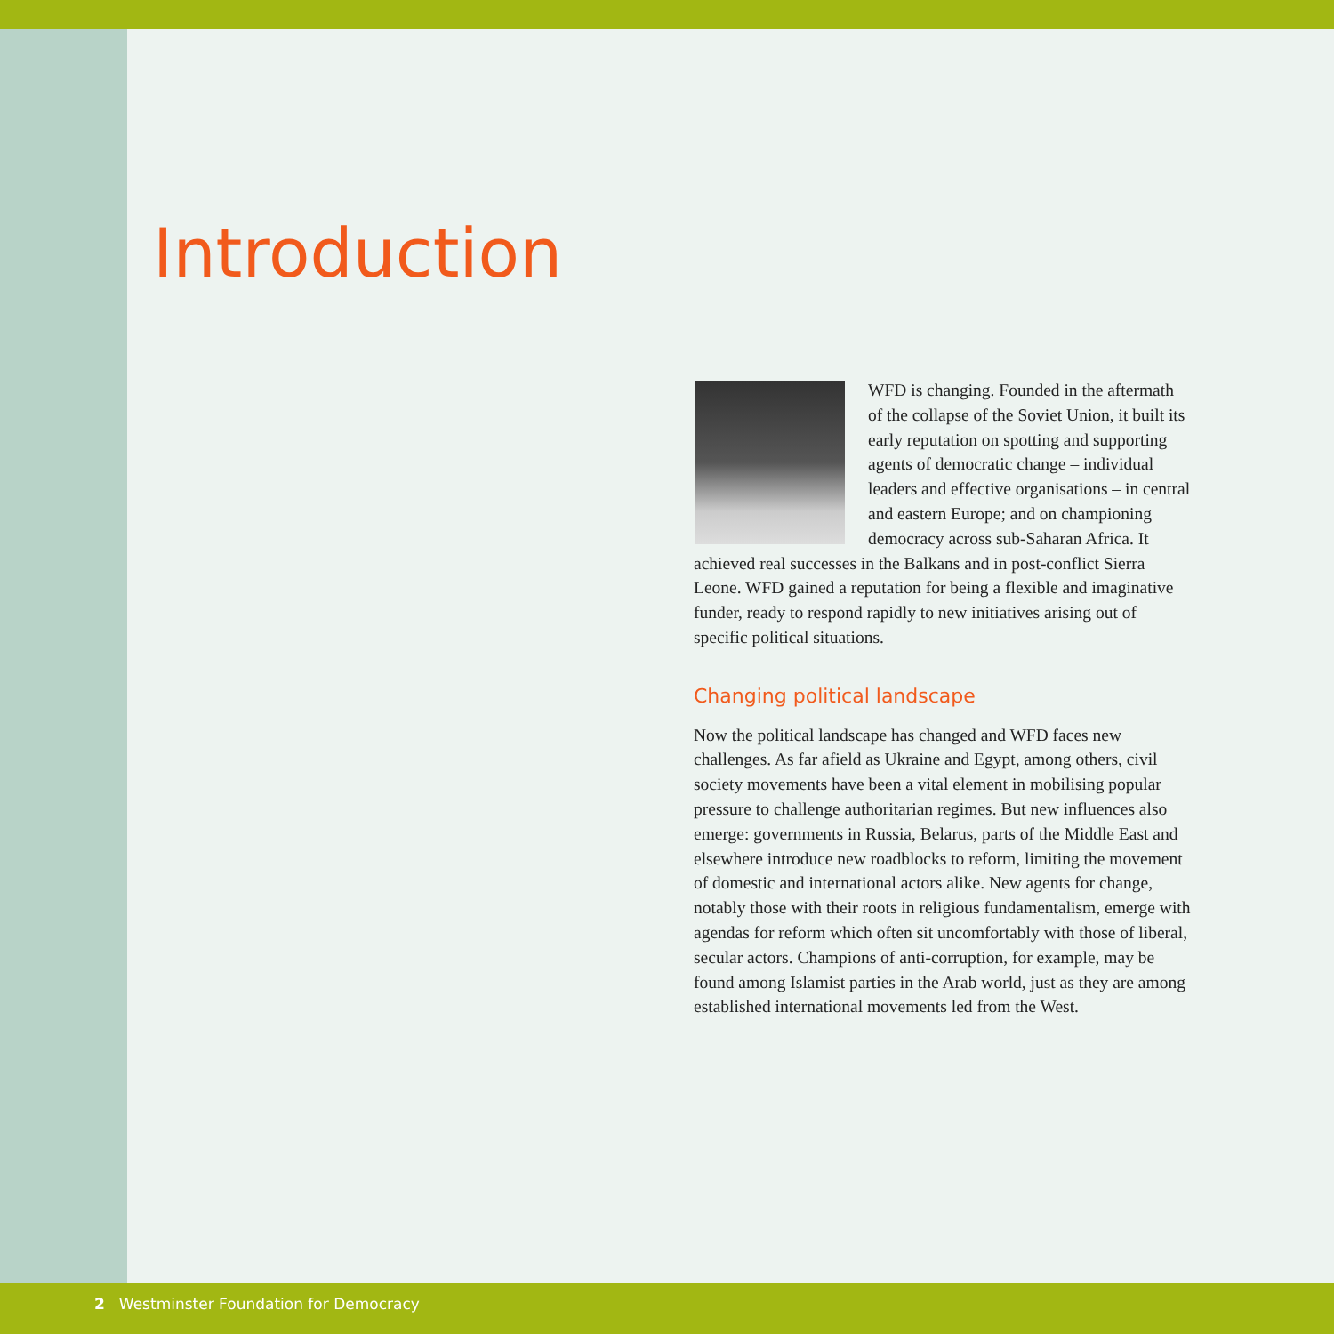Introduction
WFD is changing. Founded in the aftermath of the collapse of the Soviet Union, it built its early reputation on spotting and supporting agents of democratic change – individual leaders and effective organisations – in central and eastern Europe; and on championing democracy across sub-Saharan Africa. It achieved real successes in the Balkans and in post-conflict Sierra Leone. WFD gained a reputation for being a flexible and imaginative funder, ready to respond rapidly to new initiatives arising out of specific political situations.
Changing political landscape
Now the political landscape has changed and WFD faces new challenges. As far afield as Ukraine and Egypt, among others, civil society movements have been a vital element in mobilising popular pressure to challenge authoritarian regimes. But new influences also emerge: governments in Russia, Belarus, parts of the Middle East and elsewhere introduce new roadblocks to reform, limiting the movement of domestic and international actors alike. New agents for change, notably those with their roots in religious fundamentalism, emerge with agendas for reform which often sit uncomfortably with those of liberal, secular actors. Champions of anti-corruption, for example, may be found among Islamist parties in the Arab world, just as they are among established international movements led from the West.
2 Westminster Foundation for Democracy